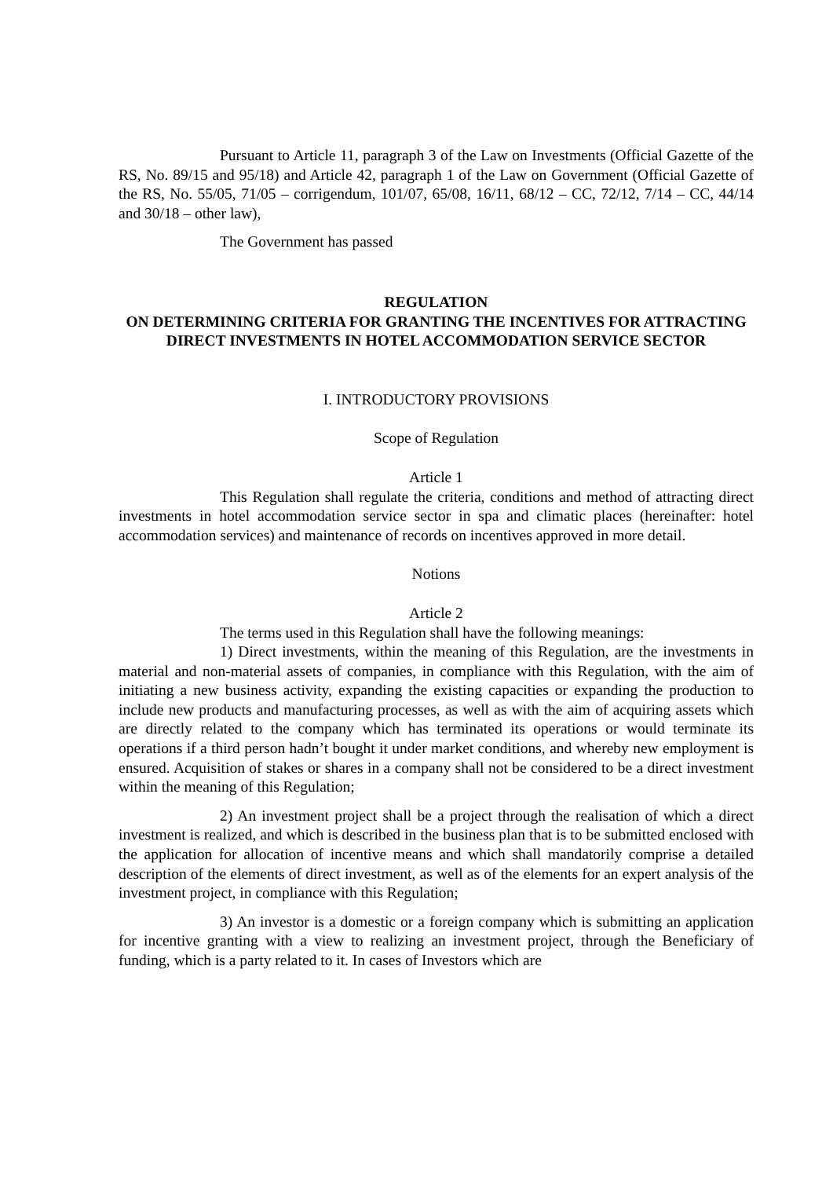Pursuant to Article 11, paragraph 3 of the Law on Investments (Official Gazette of the RS, No. 89/15 and 95/18) and Article 42, paragraph 1 of the Law on Government (Official Gazette of the RS, No. 55/05, 71/05 – corrigendum, 101/07, 65/08, 16/11, 68/12 – CC, 72/12, 7/14 – CC, 44/14 and 30/18 – other law),
The Government has passed
REGULATION
ON DETERMINING CRITERIA FOR GRANTING THE INCENTIVES FOR ATTRACTING DIRECT INVESTMENTS IN HOTEL ACCOMMODATION SERVICE SECTOR
I. INTRODUCTORY PROVISIONS
Scope of Regulation
Article 1
This Regulation shall regulate the criteria, conditions and method of attracting direct investments in hotel accommodation service sector in spa and climatic places (hereinafter: hotel accommodation services) and maintenance of records on incentives approved in more detail.
Notions
Article 2
The terms used in this Regulation shall have the following meanings:
1) Direct investments, within the meaning of this Regulation, are the investments in material and non-material assets of companies, in compliance with this Regulation, with the aim of initiating a new business activity, expanding the existing capacities or expanding the production to include new products and manufacturing processes, as well as with the aim of acquiring assets which are directly related to the company which has terminated its operations or would terminate its operations if a third person hadn’t bought it under market conditions, and whereby new employment is ensured. Acquisition of stakes or shares in a company shall not be considered to be a direct investment within the meaning of this Regulation;
2) An investment project shall be a project through the realisation of which a direct investment is realized, and which is described in the business plan that is to be submitted enclosed with the application for allocation of incentive means and which shall mandatorily comprise a detailed description of the elements of direct investment, as well as of the elements for an expert analysis of the investment project, in compliance with this Regulation;
3) An investor is a domestic or a foreign company which is submitting an application for incentive granting with a view to realizing an investment project, through the Beneficiary of funding, which is a party related to it. In cases of Investors which are